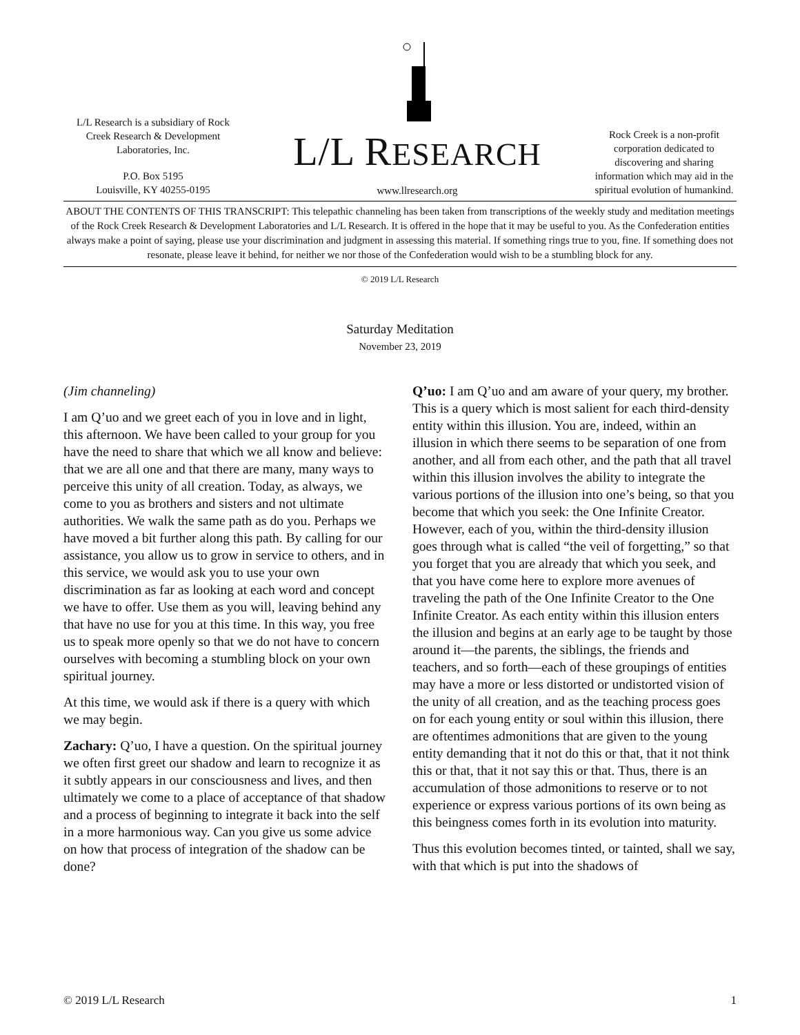L/L Research is a subsidiary of Rock Creek Research & Development Laboratories, Inc.
P.O. Box 5195
Louisville, KY 40255-0195
L/L RESEARCH
www.llresearch.org
Rock Creek is a non-profit corporation dedicated to discovering and sharing information which may aid in the spiritual evolution of humankind.
ABOUT THE CONTENTS OF THIS TRANSCRIPT: This telepathic channeling has been taken from transcriptions of the weekly study and meditation meetings of the Rock Creek Research & Development Laboratories and L/L Research. It is offered in the hope that it may be useful to you. As the Confederation entities always make a point of saying, please use your discrimination and judgment in assessing this material. If something rings true to you, fine. If something does not resonate, please leave it behind, for neither we nor those of the Confederation would wish to be a stumbling block for any.
© 2019 L/L Research
Saturday Meditation
November 23, 2019
(Jim channeling)
I am Q’uo and we greet each of you in love and in light, this afternoon. We have been called to your group for you have the need to share that which we all know and believe: that we are all one and that there are many, many ways to perceive this unity of all creation. Today, as always, we come to you as brothers and sisters and not ultimate authorities. We walk the same path as do you. Perhaps we have moved a bit further along this path. By calling for our assistance, you allow us to grow in service to others, and in this service, we would ask you to use your own discrimination as far as looking at each word and concept we have to offer. Use them as you will, leaving behind any that have no use for you at this time. In this way, you free us to speak more openly so that we do not have to concern ourselves with becoming a stumbling block on your own spiritual journey.
At this time, we would ask if there is a query with which we may begin.
Zachary: Q’uo, I have a question. On the spiritual journey we often first greet our shadow and learn to recognize it as it subtly appears in our consciousness and lives, and then ultimately we come to a place of acceptance of that shadow and a process of beginning to integrate it back into the self in a more harmonious way. Can you give us some advice on how that process of integration of the shadow can be done?
Q’uo: I am Q’uo and am aware of your query, my brother. This is a query which is most salient for each third-density entity within this illusion. You are, indeed, within an illusion in which there seems to be separation of one from another, and all from each other, and the path that all travel within this illusion involves the ability to integrate the various portions of the illusion into one’s being, so that you become that which you seek: the One Infinite Creator. However, each of you, within the third-density illusion goes through what is called “the veil of forgetting,” so that you forget that you are already that which you seek, and that you have come here to explore more avenues of traveling the path of the One Infinite Creator to the One Infinite Creator. As each entity within this illusion enters the illusion and begins at an early age to be taught by those around it—the parents, the siblings, the friends and teachers, and so forth—each of these groupings of entities may have a more or less distorted or undistorted vision of the unity of all creation, and as the teaching process goes on for each young entity or soul within this illusion, there are oftentimes admonitions that are given to the young entity demanding that it not do this or that, that it not think this or that, that it not say this or that. Thus, there is an accumulation of those admonitions to reserve or to not experience or express various portions of its own being as this beingness comes forth in its evolution into maturity.
Thus this evolution becomes tinted, or tainted, shall we say, with that which is put into the shadows of
© 2019 L/L Research 1